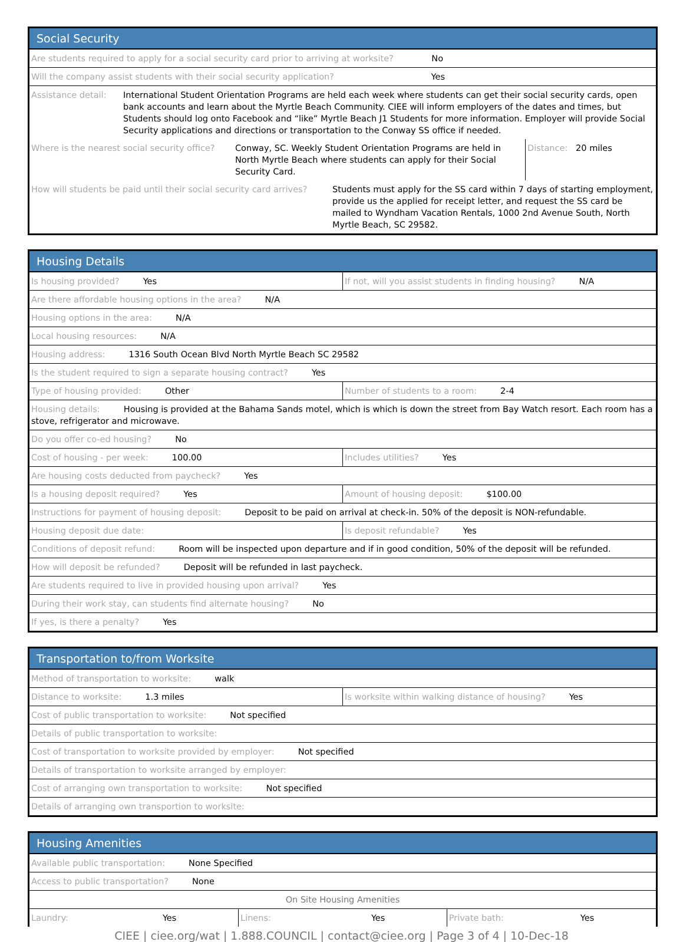Social Security
| Are students required to apply for a social security card prior to arriving at worksite? No | |
| Will the company assist students with their social security application? Yes | |
| Assistance detail: | International Student Orientation Programs are held each week where students can get their social security cards, open bank accounts and learn about the Myrtle Beach Community. CIEE will inform employers of the dates and times, but Students should log onto Facebook and “like” Myrtle Beach J1 Students for more information. Employer will provide Social Security applications and directions or transportation to the Conway SS office if needed. |
| Where is the nearest social security office? | Conway, SC. Weekly Student Orientation Programs are held in North Myrtle Beach where students can apply for their Social Security Card. | Distance: 20 miles |
| How will students be paid until their social security card arrives? | Students must apply for the SS card within 7 days of starting employment, provide us the applied for receipt letter, and request the SS card be mailed to Wyndham Vacation Rentals, 1000 2nd Avenue South, North Myrtle Beach, SC 29582. |
Housing Details
| Is housing provided? Yes | If not, will you assist students in finding housing? N/A |
| Are there affordable housing options in the area? N/A | |
| Housing options in the area: N/A | |
| Local housing resources: N/A | |
| Housing address: 1316 South Ocean Blvd North Myrtle Beach SC 29582 | |
| Is the student required to sign a separate housing contract? Yes | |
| Type of housing provided: Other | Number of students to a room: 2-4 |
| Housing details: Housing is provided at the Bahama Sands motel, which is which is down the street from Bay Watch resort. Each room has a stove, refrigerator and microwave. | |
| Do you offer co-ed housing? No | |
| Cost of housing - per week: 100.00 | Includes utilities? Yes |
| Are housing costs deducted from paycheck? Yes | |
| Is a housing deposit required? Yes | Amount of housing deposit: $100.00 |
| Instructions for payment of housing deposit: Deposit to be paid on arrival at check-in. 50% of the deposit is NON-refundable. | |
| Housing deposit due date: | Is deposit refundable? Yes |
| Conditions of deposit refund: Room will be inspected upon departure and if in good condition, 50% of the deposit will be refunded. | |
| How will deposit be refunded? Deposit will be refunded in last paycheck. | |
| Are students required to live in provided housing upon arrival? Yes | |
| During their work stay, can students find alternate housing? No | |
| If yes, is there a penalty? Yes | |
Transportation to/from Worksite
| Method of transportation to worksite: walk | |
| Distance to worksite: 1.3 miles | Is worksite within walking distance of housing? Yes |
| Cost of public transportation to worksite: Not specified | |
| Details of public transportation to worksite: | |
| Cost of transportation to worksite provided by employer: Not specified | |
| Details of transportation to worksite arranged by employer: | |
| Cost of arranging own transportation to worksite: Not specified | |
| Details of arranging own transportion to worksite: | |
Housing Amenities
| Available public transportation: None Specified | | |
| Access to public transportation? None | | |
| On Site Housing Amenities | | |
| Laundry: Yes | Linens: Yes | Private bath: Yes |
CIEE | ciee.org/wat | 1.888.COUNCIL | contact@ciee.org | Page 3 of 4 | 10-Dec-18